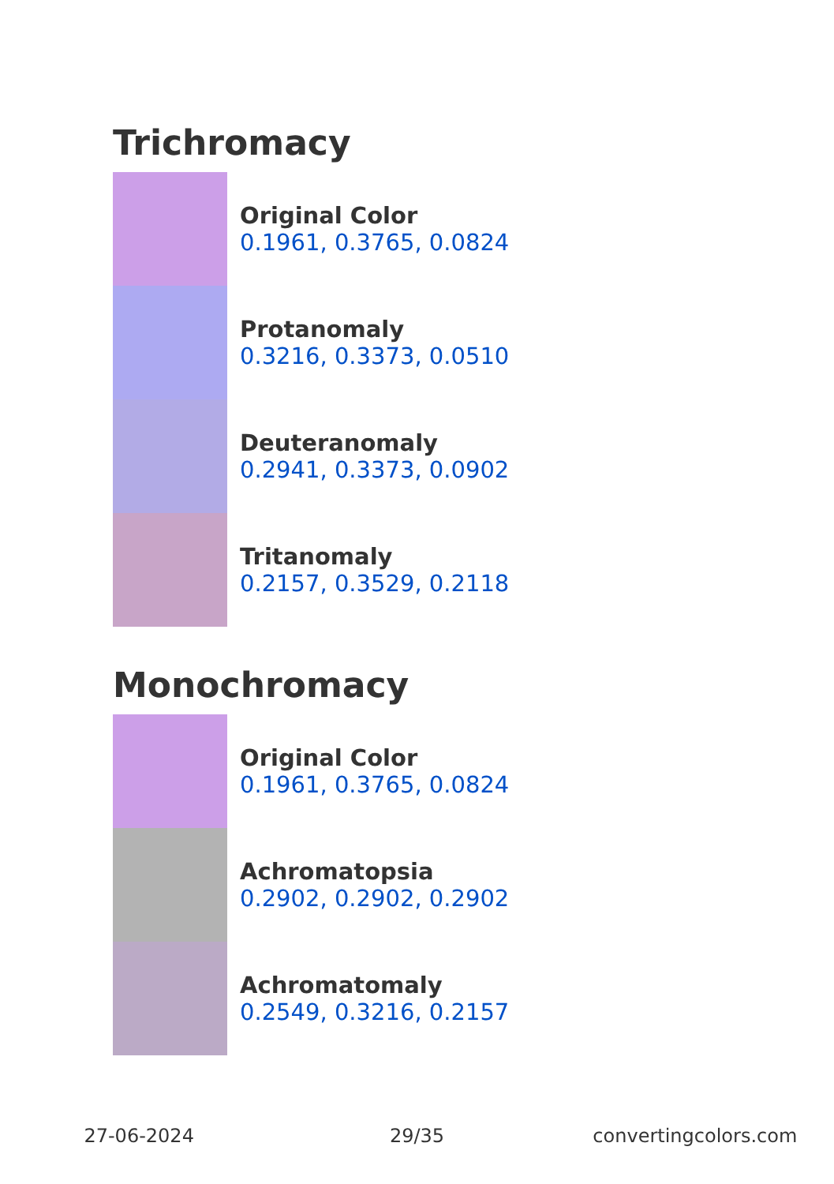Trichromacy
Original Color
0.1961, 0.3765, 0.0824
Protanomaly
0.3216, 0.3373, 0.0510
Deuteranomaly
0.2941, 0.3373, 0.0902
Tritanomaly
0.2157, 0.3529, 0.2118
Monochromacy
Original Color
0.1961, 0.3765, 0.0824
Achromatopsia
0.2902, 0.2902, 0.2902
Achromatomaly
0.2549, 0.3216, 0.2157
27-06-2024 29/35 convertingcolors.com